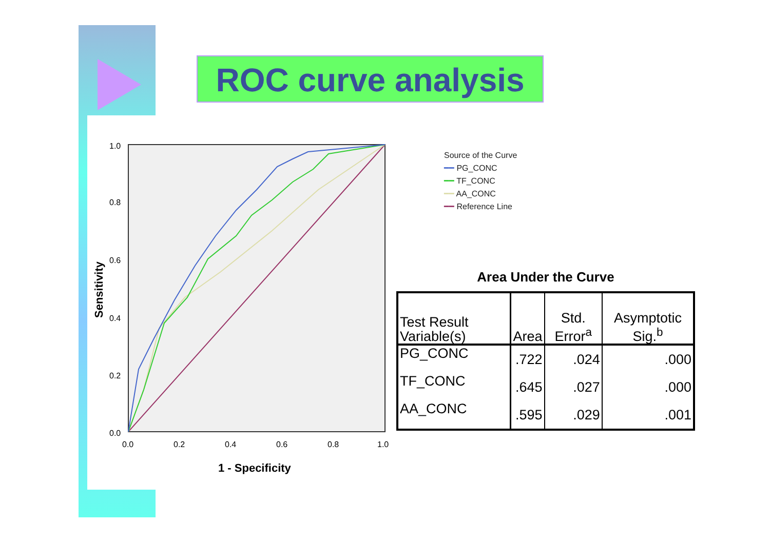ROC curve analysis
Sensitivity
1.0
0.8
0.6
0.4
0.2
0.0
0.0
0.2
0.4
0.6
0.8
1.0
1 - Specificity
Source of the Curve
━━ PG_CONC
━━ TF_CONC
━━ AA_CONC
━━ Reference Line
Area Under the Curve
| Test Result Variable(s) | Area | Std. Error<sup>a</sup> | Asymptotic Sig.<sup>b</sup> |
| --- | --- | --- | --- |
| PG_CONC | .722 | .024 | .000 |
| TF_CONC | .645 | .027 | .000 |
| AA_CONC | .595 | .029 | .001 |